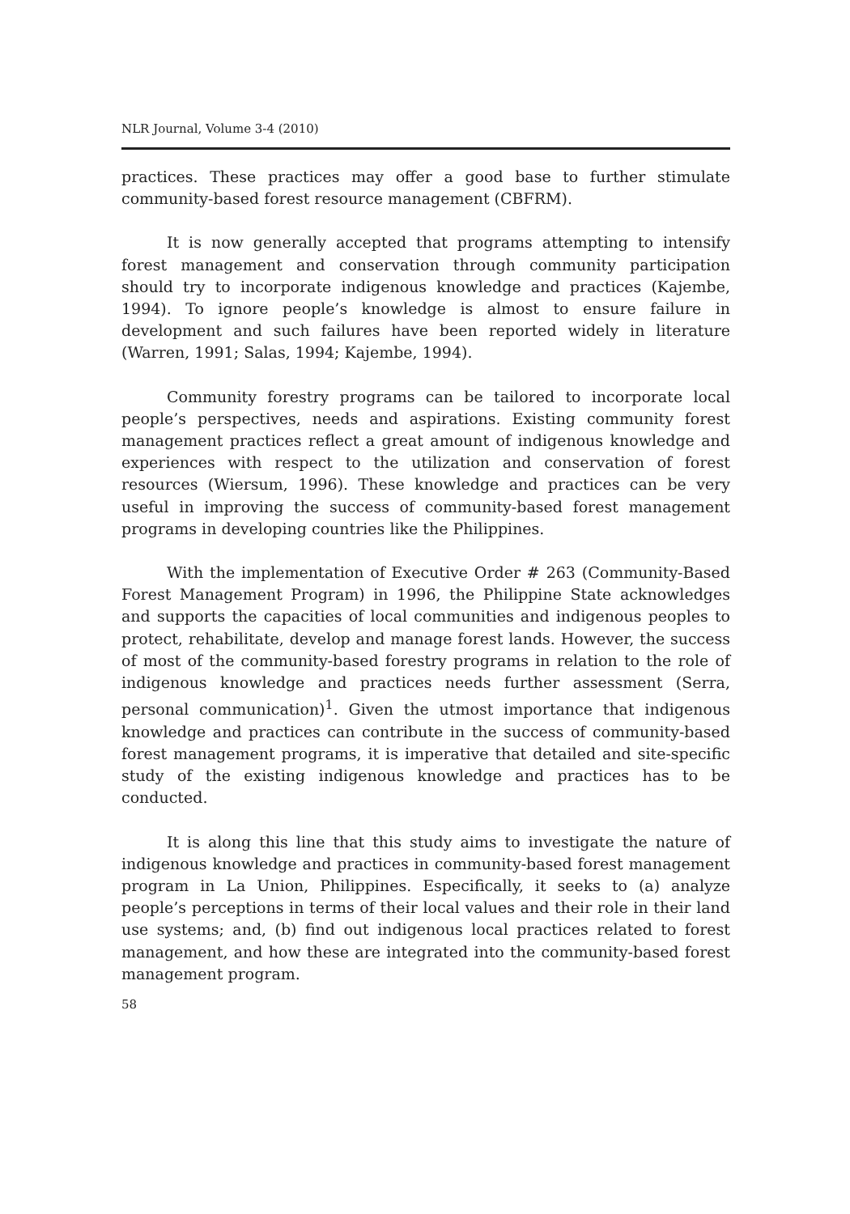NLR Journal, Volume 3-4 (2010)
practices. These practices may offer a good base to further stimulate community-based forest resource management (CBFRM).
It is now generally accepted that programs attempting to intensify forest management and conservation through community participation should try to incorporate indigenous knowledge and practices (Kajembe, 1994). To ignore people’s knowledge is almost to ensure failure in development and such failures have been reported widely in literature (Warren, 1991; Salas, 1994; Kajembe, 1994).
Community forestry programs can be tailored to incorporate local people’s perspectives, needs and aspirations. Existing community forest management practices reflect a great amount of indigenous knowledge and experiences with respect to the utilization and conservation of forest resources (Wiersum, 1996). These knowledge and practices can be very useful in improving the success of community-based forest management programs in developing countries like the Philippines.
With the implementation of Executive Order # 263 (Community-Based Forest Management Program) in 1996, the Philippine State acknowledges and supports the capacities of local communities and indigenous peoples to protect, rehabilitate, develop and manage forest lands. However, the success of most of the community-based forestry programs in relation to the role of indigenous knowledge and practices needs further assessment (Serra, personal communication)<sup>1</sup>. Given the utmost importance that indigenous knowledge and practices can contribute in the success of community-based forest management programs, it is imperative that detailed and site-specific study of the existing indigenous knowledge and practices has to be conducted.
It is along this line that this study aims to investigate the nature of indigenous knowledge and practices in community-based forest management program in La Union, Philippines. Especifically, it seeks to (a) analyze people’s perceptions in terms of their local values and their role in their land use systems; and, (b) find out indigenous local practices related to forest management, and how these are integrated into the community-based forest management program.
58